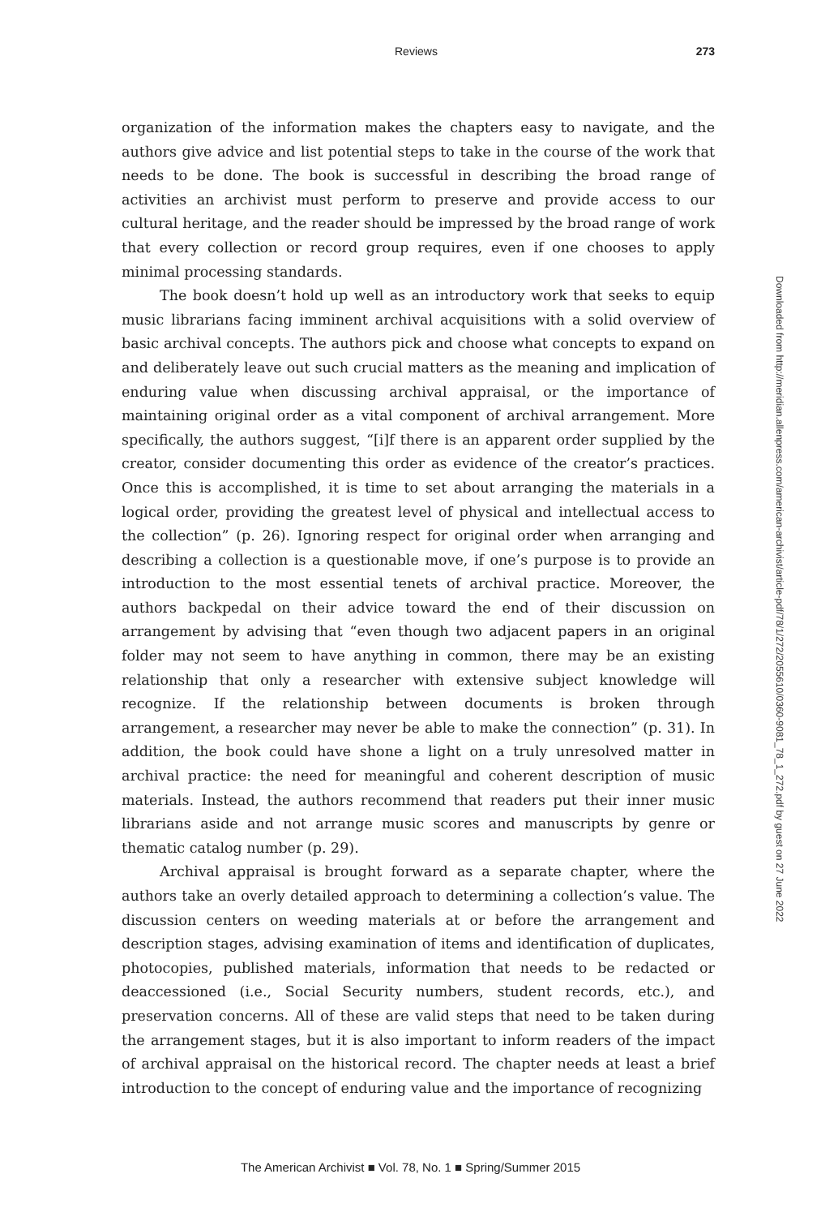Reviews 273
organization of the information makes the chapters easy to navigate, and the authors give advice and list potential steps to take in the course of the work that needs to be done. The book is successful in describing the broad range of activities an archivist must perform to preserve and provide access to our cultural heritage, and the reader should be impressed by the broad range of work that every collection or record group requires, even if one chooses to apply minimal processing standards.
The book doesn’t hold up well as an introductory work that seeks to equip music librarians facing imminent archival acquisitions with a solid overview of basic archival concepts. The authors pick and choose what concepts to expand on and deliberately leave out such crucial matters as the meaning and implication of enduring value when discussing archival appraisal, or the importance of maintaining original order as a vital component of archival arrangement. More specifically, the authors suggest, “[i]f there is an apparent order supplied by the creator, consider documenting this order as evidence of the creator’s practices. Once this is accomplished, it is time to set about arranging the materials in a logical order, providing the greatest level of physical and intellectual access to the collection” (p. 26). Ignoring respect for original order when arranging and describing a collection is a questionable move, if one’s purpose is to provide an introduction to the most essential tenets of archival practice. Moreover, the authors backpedal on their advice toward the end of their discussion on arrangement by advising that “even though two adjacent papers in an original folder may not seem to have anything in common, there may be an existing relationship that only a researcher with extensive subject knowledge will recognize. If the relationship between documents is broken through arrangement, a researcher may never be able to make the connection” (p. 31). In addition, the book could have shone a light on a truly unresolved matter in archival practice: the need for meaningful and coherent description of music materials. Instead, the authors recommend that readers put their inner music librarians aside and not arrange music scores and manuscripts by genre or thematic catalog number (p. 29).
Archival appraisal is brought forward as a separate chapter, where the authors take an overly detailed approach to determining a collection’s value. The discussion centers on weeding materials at or before the arrangement and description stages, advising examination of items and identification of duplicates, photocopies, published materials, information that needs to be redacted or deaccessioned (i.e., Social Security numbers, student records, etc.), and preservation concerns. All of these are valid steps that need to be taken during the arrangement stages, but it is also important to inform readers of the impact of archival appraisal on the historical record. The chapter needs at least a brief introduction to the concept of enduring value and the importance of recognizing
Downloaded from http://meridian.allenpress.com/american-archivist/article-pdf/78/1/272/2055610/0360-9081_78_1_272.pdf by guest on 27 June 2022
The American Archivist ■ Vol. 78, No. 1 ■ Spring/Summer 2015